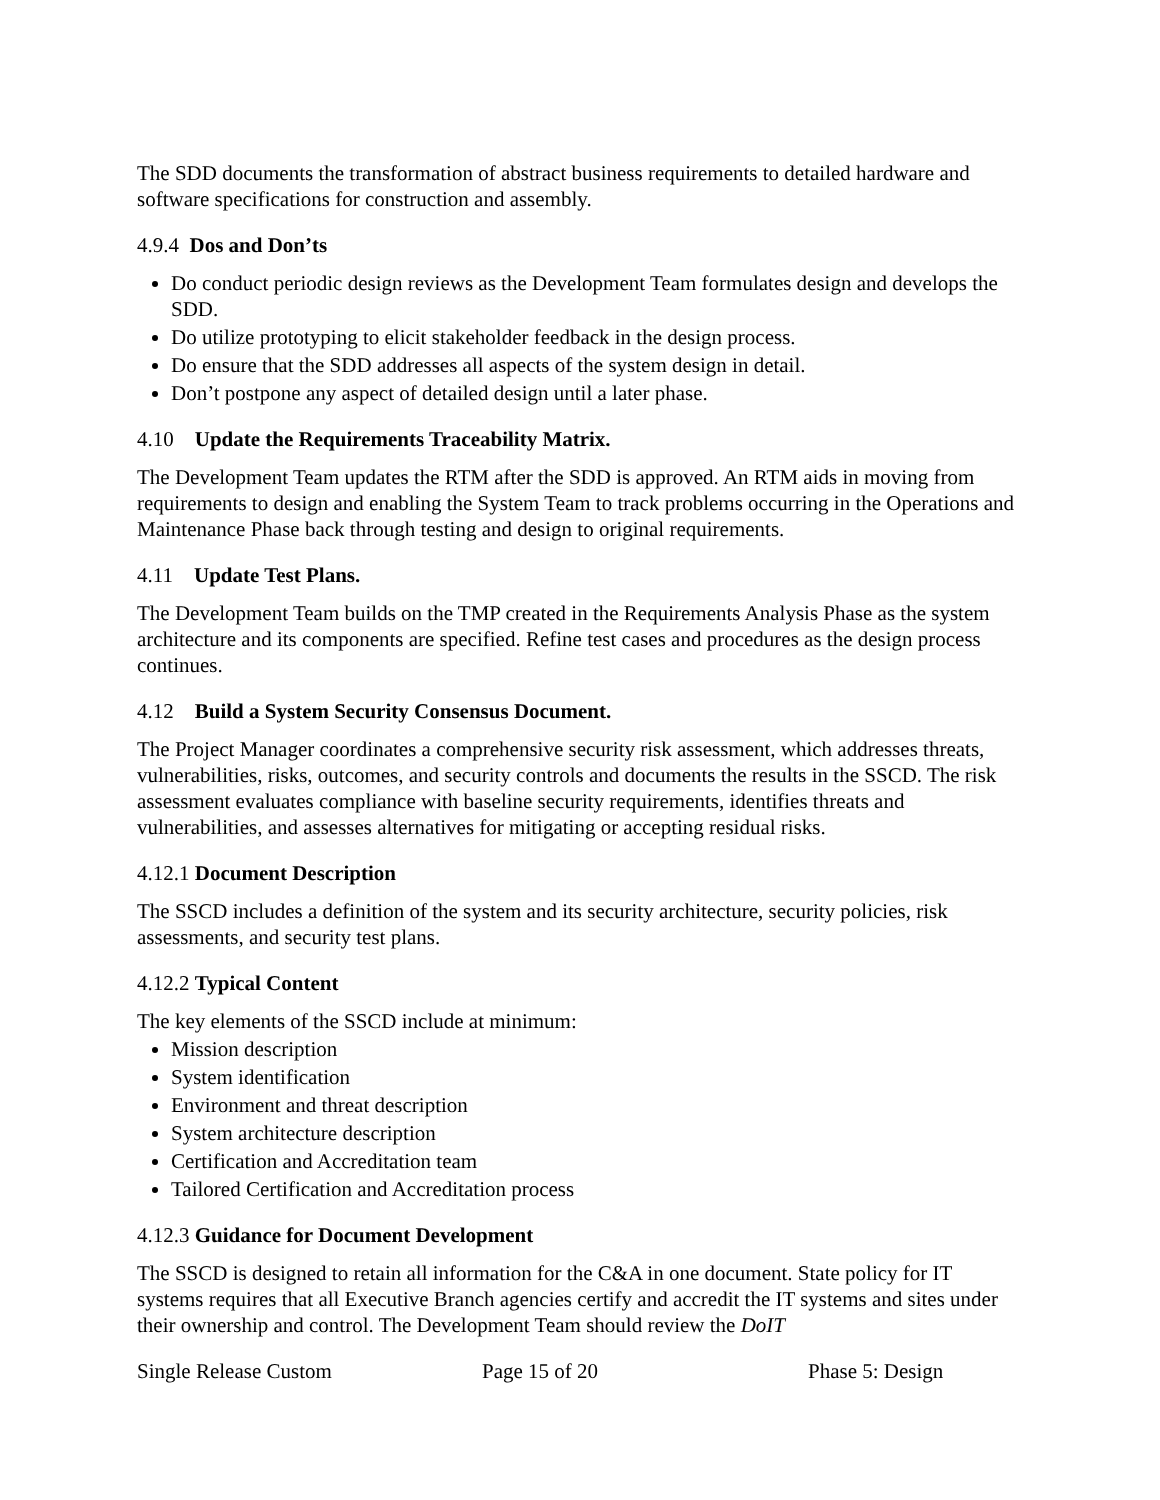The SDD documents the transformation of abstract business requirements to detailed hardware and software specifications for construction and assembly.
4.9.4 Dos and Don’ts
Do conduct periodic design reviews as the Development Team formulates design and develops the SDD.
Do utilize prototyping to elicit stakeholder feedback in the design process.
Do ensure that the SDD addresses all aspects of the system design in detail.
Don’t postpone any aspect of detailed design until a later phase.
4.10 Update the Requirements Traceability Matrix.
The Development Team updates the RTM after the SDD is approved. An RTM aids in moving from requirements to design and enabling the System Team to track problems occurring in the Operations and Maintenance Phase back through testing and design to original requirements.
4.11 Update Test Plans.
The Development Team builds on the TMP created in the Requirements Analysis Phase as the system architecture and its components are specified. Refine test cases and procedures as the design process continues.
4.12 Build a System Security Consensus Document.
The Project Manager coordinates a comprehensive security risk assessment, which addresses threats, vulnerabilities, risks, outcomes, and security controls and documents the results in the SSCD. The risk assessment evaluates compliance with baseline security requirements, identifies threats and vulnerabilities, and assesses alternatives for mitigating or accepting residual risks.
4.12.1 Document Description
The SSCD includes a definition of the system and its security architecture, security policies, risk assessments, and security test plans.
4.12.2 Typical Content
The key elements of the SSCD include at minimum:
Mission description
System identification
Environment and threat description
System architecture description
Certification and Accreditation team
Tailored Certification and Accreditation process
4.12.3 Guidance for Document Development
The SSCD is designed to retain all information for the C&A in one document. State policy for IT systems requires that all Executive Branch agencies certify and accredit the IT systems and sites under their ownership and control. The Development Team should review the DoIT
Single Release Custom Page 15 of 20 Phase 5: Design